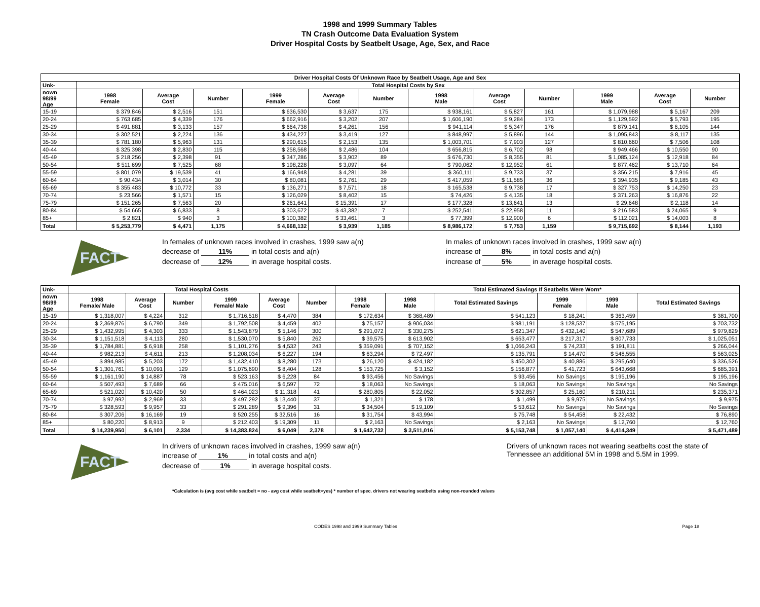1998 and 1999 Summary Tables
TN Crash Outcome Data Evaluation System
Driver Hospital Costs by Seatbelt Usage, Age, Sex, and Race
| Driver Hospital Costs Of Unknown Race by Seatbelt Usage, Age and Sex | | | | | | | | | | | | |
| --- | --- | --- | --- | --- | --- | --- | --- | --- | --- | --- | --- | --- |
| Unk- | Total Hospital Costs by Sex | | | | | | | | | | | |
| nown 98/99 Age | 1998 Female | Average Cost | Number | 1999 Female | Average Cost | Number | 1998 Male | Average Cost | Number | 1999 Male | Average Cost | Number |
| 15-19 | $ 379,846 | $ 2,516 | 151 | $ 636,530 | $ 3,637 | 175 | $ 938,161 | $ 5,827 | 161 | $ 1,079,988 | $ 5,167 | 209 |
| 20-24 | $ 763,685 | $ 4,339 | 176 | $ 662,916 | $ 3,202 | 207 | $ 1,606,190 | $ 9,284 | 173 | $ 1,129,592 | $ 5,793 | 195 |
| 25-29 | $ 491,881 | $ 3,133 | 157 | $ 664,738 | $ 4,261 | 156 | $ 941,114 | $ 5,347 | 176 | $ 879,141 | $ 6,105 | 144 |
| 30-34 | $ 302,521 | $ 2,224 | 136 | $ 434,227 | $ 3,419 | 127 | $ 848,997 | $ 5,896 | 144 | $ 1,095,843 | $ 8,117 | 135 |
| 35-39 | $ 781,180 | $ 5,963 | 131 | $ 290,615 | $ 2,153 | 135 | $ 1,003,701 | $ 7,903 | 127 | $ 810,660 | $ 7,506 | 108 |
| 40-44 | $ 325,398 | $ 2,830 | 115 | $ 258,568 | $ 2,486 | 104 | $ 656,815 | $ 6,702 | 98 | $ 949,466 | $ 10,550 | 90 |
| 45-49 | $ 218,256 | $ 2,398 | 91 | $ 347,286 | $ 3,902 | 89 | $ 676,730 | $ 8,355 | 81 | $ 1,085,124 | $ 12,918 | 84 |
| 50-54 | $ 511,699 | $ 7,525 | 68 | $ 198,228 | $ 3,097 | 64 | $ 790,062 | $ 12,952 | 61 | $ 877,462 | $ 13,710 | 64 |
| 55-59 | $ 801,079 | $ 19,539 | 41 | $ 166,948 | $ 4,281 | 39 | $ 360,111 | $ 9,733 | 37 | $ 356,215 | $ 7,916 | 45 |
| 60-64 | $ 90,434 | $ 3,014 | 30 | $ 80,081 | $ 2,761 | 29 | $ 417,059 | $ 11,585 | 36 | $ 394,935 | $ 9,185 | 43 |
| 65-69 | $ 355,483 | $ 10,772 | 33 | $ 136,271 | $ 7,571 | 18 | $ 165,538 | $ 9,738 | 17 | $ 327,753 | $ 14,250 | 23 |
| 70-74 | $ 23,566 | $ 1,571 | 15 | $ 126,029 | $ 8,402 | 15 | $ 74,426 | $ 4,135 | 18 | $ 371,263 | $ 16,876 | 22 |
| 75-79 | $ 151,265 | $ 7,563 | 20 | $ 261,641 | $ 15,391 | 17 | $ 177,328 | $ 13,641 | 13 | $ 29,648 | $ 2,118 | 14 |
| 80-84 | $ 54,665 | $ 6,833 | 8 | $ 303,672 | $ 43,382 | 7 | $ 252,541 | $ 22,958 | 11 | $ 216,583 | $ 24,065 | 9 |
| 85+ | $ 2,821 | $ 940 | 3 | $ 100,382 | $ 33,461 | 3 | $ 77,399 | $ 12,900 | 6 | $ 112,021 | $ 14,003 | 8 |
| Total | $ 5,253,779 | $ 4,471 | 1,175 | $ 4,668,132 | $ 3,939 | 1,185 | $ 8,986,172 | $ 7,753 | 1,159 | $ 9,715,692 | $ 8,144 | 1,193 |
FACT
In females of unknown races involved in crashes, 1999 saw a(n)
decrease of 11% in total costs and a(n)
decrease of 12% in average hospital costs.
In males of unknown races involved in crashes, 1999 saw a(n)
increase of 8% in total costs and a(n)
increase of 5% in average hospital costs.
| Unk- | Total Hospital Costs | | | | | | Total Estimated Savings If Seatbelts Were Worn* | | | | | |
| --- | --- | --- | --- | --- | --- | --- | --- | --- | --- | --- | --- | --- |
| nown 98/99 Age | 1998 Female/ Male | Average Cost | Number | 1999 Female/ Male | Average Cost | Number | 1998 Female | 1998 Male | Total Estimated Savings | 1999 Female | 1999 Male | Total Estimated Savings |
| 15-19 | $ 1,318,007 | $ 4,224 | 312 | $ 1,716,518 | $ 4,470 | 384 | $ 172,634 | $ 368,489 | $ 541,123 | $ 18,241 | $ 363,459 | $ 381,700 |
| 20-24 | $ 2,369,876 | $ 6,790 | 349 | $ 1,792,508 | $ 4,459 | 402 | $ 75,157 | $ 906,034 | $ 981,191 | $ 128,537 | $ 575,195 | $ 703,732 |
| 25-29 | $ 1,432,995 | $ 4,303 | 333 | $ 1,543,879 | $ 5,146 | 300 | $ 291,072 | $ 330,275 | $ 621,347 | $ 432,140 | $ 547,689 | $ 979,829 |
| 30-34 | $ 1,151,518 | $ 4,113 | 280 | $ 1,530,070 | $ 5,840 | 262 | $ 39,575 | $ 613,902 | $ 653,477 | $ 217,317 | $ 807,733 | $ 1,025,051 |
| 35-39 | $ 1,784,881 | $ 6,918 | 258 | $ 1,101,276 | $ 4,532 | 243 | $ 359,091 | $ 707,152 | $ 1,066,243 | $ 74,233 | $ 191,811 | $ 266,044 |
| 40-44 | $ 982,213 | $ 4,611 | 213 | $ 1,208,034 | $ 6,227 | 194 | $ 63,294 | $ 72,497 | $ 135,791 | $ 14,470 | $ 548,555 | $ 563,025 |
| 45-49 | $ 894,985 | $ 5,203 | 172 | $ 1,432,410 | $ 8,280 | 173 | $ 26,120 | $ 424,182 | $ 450,302 | $ 40,886 | $ 295,640 | $ 336,526 |
| 50-54 | $ 1,301,761 | $ 10,091 | 129 | $ 1,075,690 | $ 8,404 | 128 | $ 153,725 | $ 3,152 | $ 156,877 | $ 41,723 | $ 643,668 | $ 685,391 |
| 55-59 | $ 1,161,190 | $ 14,887 | 78 | $ 523,163 | $ 6,228 | 84 | $ 93,456 | No Savings | $ 93,456 | No Savings | $ 195,196 | $ 195,196 |
| 60-64 | $ 507,493 | $ 7,689 | 66 | $ 475,016 | $ 6,597 | 72 | $ 18,063 | No Savings | $ 18,063 | No Savings | No Savings | No Savings |
| 65-69 | $ 521,020 | $ 10,420 | 50 | $ 464,023 | $ 11,318 | 41 | $ 280,805 | $ 22,052 | $ 302,857 | $ 25,160 | $ 210,211 | $ 235,371 |
| 70-74 | $ 97,992 | $ 2,969 | 33 | $ 497,292 | $ 13,440 | 37 | $ 1,321 | $ 178 | $ 1,499 | $ 9,975 | No Savings | $ 9,975 |
| 75-79 | $ 328,593 | $ 9,957 | 33 | $ 291,289 | $ 9,396 | 31 | $ 34,504 | $ 19,109 | $ 53,612 | No Savings | No Savings | No Savings |
| 80-84 | $ 307,206 | $ 16,169 | 19 | $ 520,255 | $ 32,516 | 16 | $ 31,754 | $ 43,994 | $ 75,748 | $ 54,458 | $ 22,432 | $ 76,890 |
| 85+ | $ 80,220 | $ 8,913 | 9 | $ 212,403 | $ 19,309 | 11 | $ 2,163 | No Savings | $ 2,163 | No Savings | $ 12,760 | $ 12,760 |
| Total | $ 14,239,950 | $ 6,101 | 2,334 | $ 14,383,824 | $ 6,049 | 2,378 | $ 1,642,732 | $ 3,511,016 | $ 5,153,748 | $ 1,057,140 | $ 4,414,349 | $ 5,471,489 |
FACT
In drivers of unknown races involved in crashes, 1999 saw a(n)
increase of 1% in total costs and a(n)
decrease of 1% in average hospital costs.
Drivers of unknown races not wearing seatbelts cost the state of Tennessee an additional 5M in 1998 and 5.5M in 1999.
*Calculation is (avg cost while seatbelt = no - avg cost while seatbelt=yes) * number of spec. drivers not wearing seatbelts using non-rounded values
CODES 1998 and 1999 Summary Tables Page 18